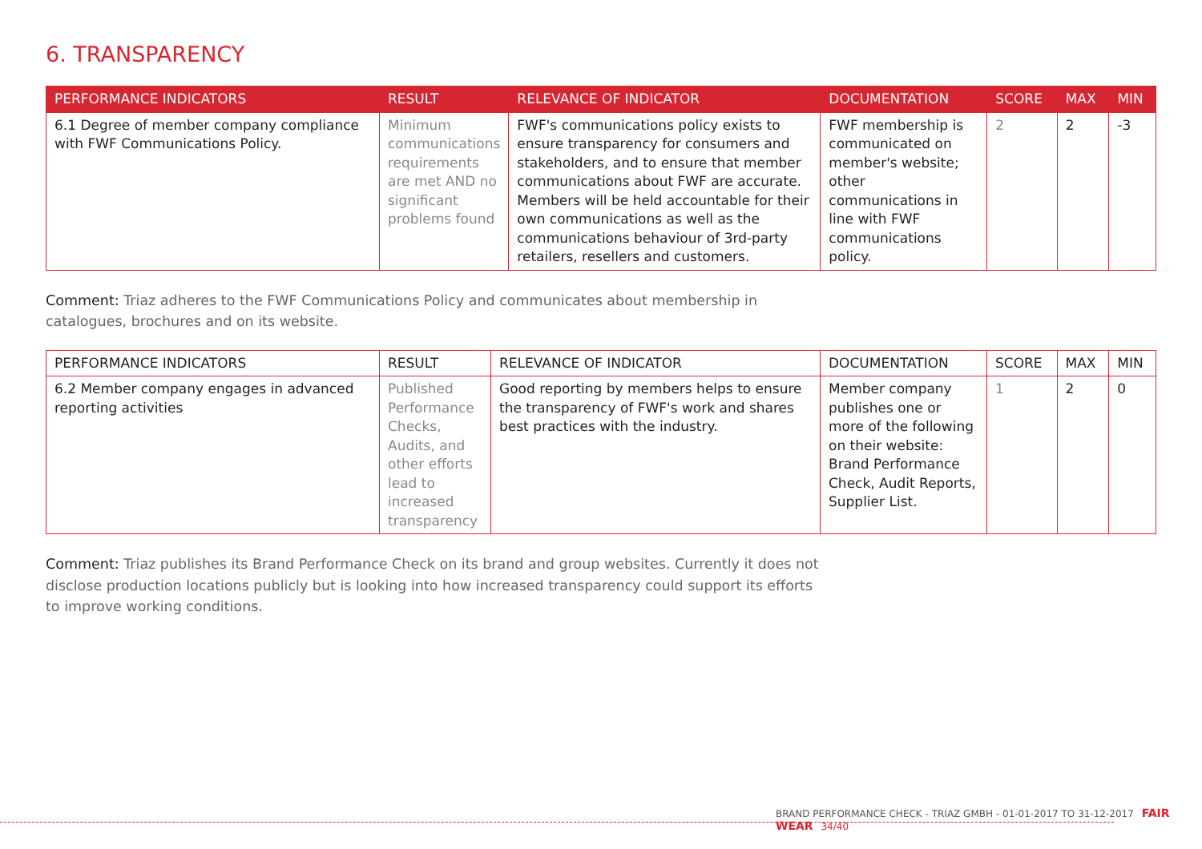6. TRANSPARENCY
| PERFORMANCE INDICATORS | RESULT | RELEVANCE OF INDICATOR | DOCUMENTATION | SCORE | MAX | MIN |
| --- | --- | --- | --- | --- | --- | --- |
| 6.1 Degree of member company compliance with FWF Communications Policy. | Minimum communications requirements are met AND no significant problems found | FWF's communications policy exists to ensure transparency for consumers and stakeholders, and to ensure that member communications about FWF are accurate. Members will be held accountable for their own communications as well as the communications behaviour of 3rd-party retailers, resellers and customers. | FWF membership is communicated on member's website; other communications in line with FWF communications policy. | 2 | 2 | -3 |
Comment: Triaz adheres to the FWF Communications Policy and communicates about membership in catalogues, brochures and on its website.
| PERFORMANCE INDICATORS | RESULT | RELEVANCE OF INDICATOR | DOCUMENTATION | SCORE | MAX | MIN |
| --- | --- | --- | --- | --- | --- | --- |
| 6.2 Member company engages in advanced reporting activities | Published Performance Checks, Audits, and other efforts lead to increased transparency | Good reporting by members helps to ensure the transparency of FWF's work and shares best practices with the industry. | Member company publishes one or more of the following on their website: Brand Performance Check, Audit Reports, Supplier List. | 1 | 2 | 0 |
Comment: Triaz publishes its Brand Performance Check on its brand and group websites. Currently it does not disclose production locations publicly but is looking into how increased transparency could support its efforts to improve working conditions.
BRAND PERFORMANCE CHECK - TRIAZ GMBH - 01-01-2017 TO 31-12-2017 FAIR WEAR 34/40